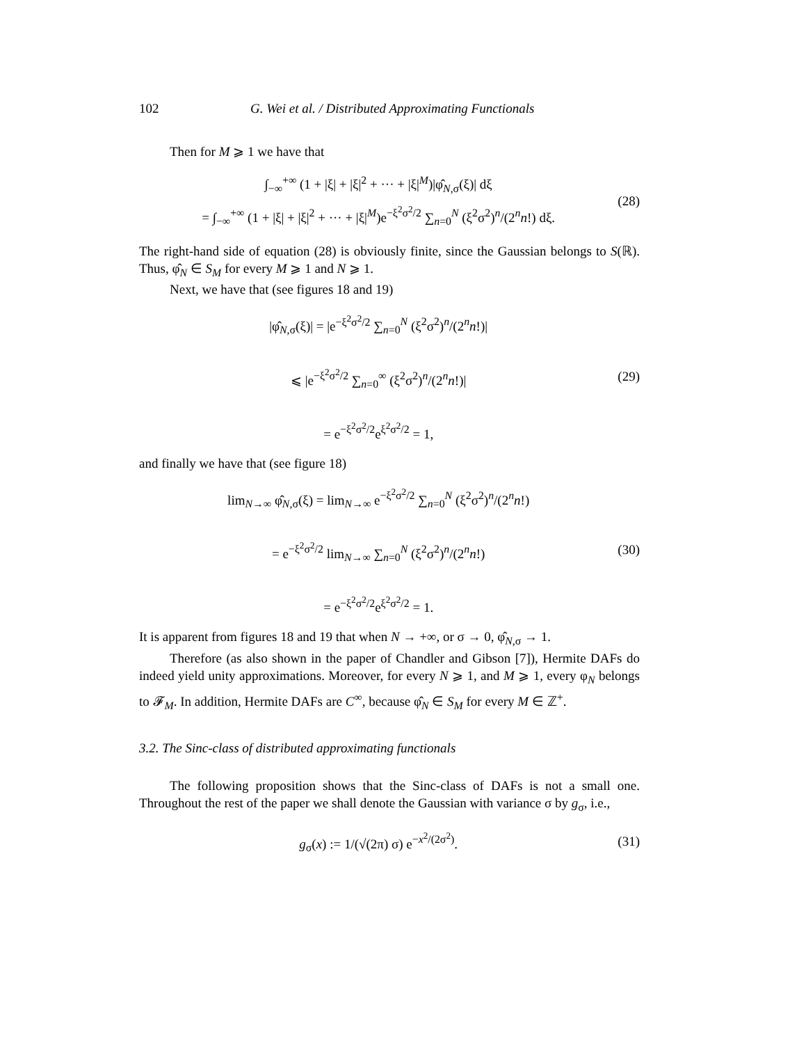102 G. Wei et al. / Distributed Approximating Functionals
Then for M ⩾ 1 we have that
∫<sub>−∞</sub><sup>+∞</sup> (1 + |ξ| + |ξ|<sup>2</sup> + ··· + |ξ|<sup>M</sup>)|φ̂<sub>N,σ</sub>(ξ)| dξ
= ∫<sub>−∞</sub><sup>+∞</sup> (1 + |ξ| + |ξ|<sup>2</sup> + ··· + |ξ|<sup>M</sup>)e<sup>−ξ<sup>2</sup>σ<sup>2</sup>/2</sup> ∑<sub>n=0</sub><sup>N</sup> (ξ<sup>2</sup>σ<sup>2</sup>)<sup>n</sup>/(2<sup>n</sup>n!) dξ.
(28)
The right-hand side of equation (28) is obviously finite, since the Gaussian belongs to S(ℝ). Thus, φ̂<sub>N</sub> ∈ S<sub>M</sub> for every M ⩾ 1 and N ⩾ 1.
Next, we have that (see figures 18 and 19)
|φ̂<sub>N,σ</sub>(ξ)| = |e<sup>−ξ<sup>2</sup>σ<sup>2</sup>/2</sup> ∑<sub>n=0</sub><sup>N</sup> (ξ<sup>2</sup>σ<sup>2</sup>)<sup>n</sup>/(2<sup>n</sup>n!)|
⩽ |e<sup>−ξ<sup>2</sup>σ<sup>2</sup>/2</sup> ∑<sub>n=0</sub><sup>∞</sup> (ξ<sup>2</sup>σ<sup>2</sup>)<sup>n</sup>/(2<sup>n</sup>n!)|
= e<sup>−ξ<sup>2</sup>σ<sup>2</sup>/2</sup>e<sup>ξ<sup>2</sup>σ<sup>2</sup>/2</sup> = 1,
(29)
and finally we have that (see figure 18)
lim<sub>N→∞</sub> φ̂<sub>N,σ</sub>(ξ) = lim<sub>N→∞</sub> e<sup>−ξ<sup>2</sup>σ<sup>2</sup>/2</sup> ∑<sub>n=0</sub><sup>N</sup> (ξ<sup>2</sup>σ<sup>2</sup>)<sup>n</sup>/(2<sup>n</sup>n!)
= e<sup>−ξ<sup>2</sup>σ<sup>2</sup>/2</sup> lim<sub>N→∞</sub> ∑<sub>n=0</sub><sup>N</sup> (ξ<sup>2</sup>σ<sup>2</sup>)<sup>n</sup>/(2<sup>n</sup>n!)
= e<sup>−ξ<sup>2</sup>σ<sup>2</sup>/2</sup>e<sup>ξ<sup>2</sup>σ<sup>2</sup>/2</sup> = 1.
(30)
It is apparent from figures 18 and 19 that when N → +∞, or σ → 0, φ̂<sub>N,σ</sub> → 1.
Therefore (as also shown in the paper of Chandler and Gibson [7]), Hermite DAFs do indeed yield unity approximations. Moreover, for every N ⩾ 1, and M ⩾ 1, every φ<sub>N</sub> belongs to 𝓕<sub>M</sub>. In addition, Hermite DAFs are C<sup>∞</sup>, because φ̂<sub>N</sub> ∈ S<sub>M</sub> for every M ∈ ℤ<sup>+</sup>.
3.2. The Sinc-class of distributed approximating functionals
The following proposition shows that the Sinc-class of DAFs is not a small one. Throughout the rest of the paper we shall denote the Gaussian with variance σ by g<sub>σ</sub>, i.e.,
g<sub>σ</sub>(x) := 1/(√(2π) σ) e<sup>−x<sup>2</sup>/(2σ<sup>2</sup>)</sup>.
(31)